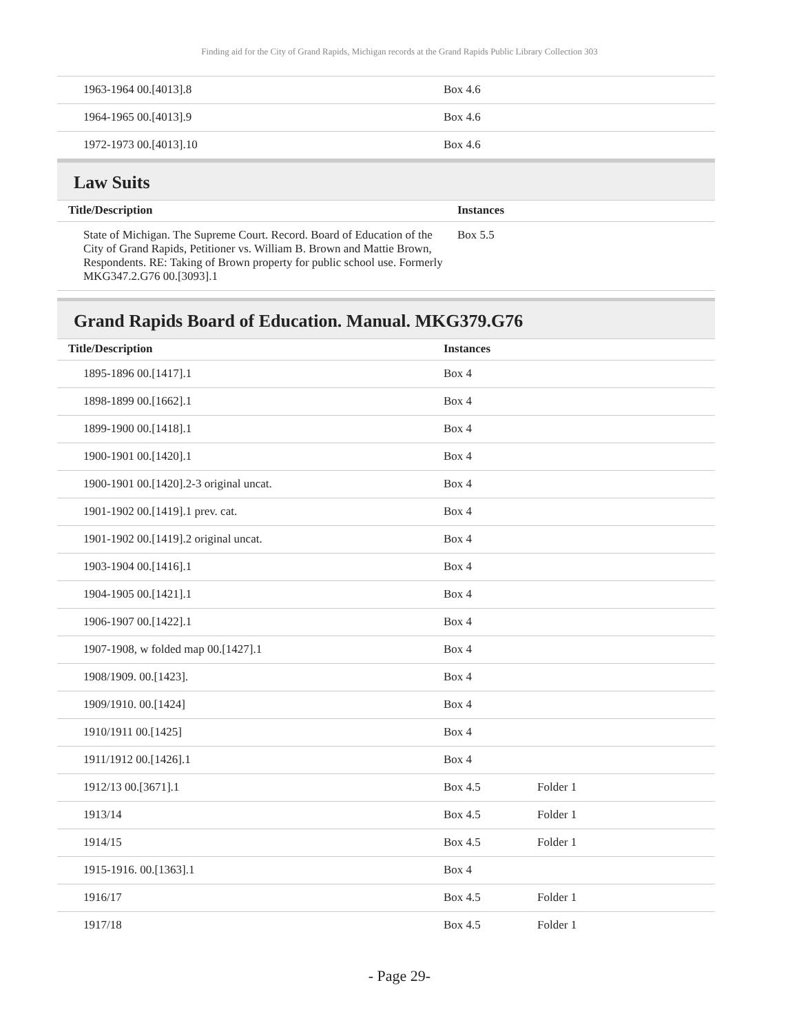Finding aid for the City of Grand Rapids, Michigan records at the Grand Rapids Public Library Collection 303
| 1963-1964 00.[4013].8 | Box 4.6 | |
| 1964-1965 00.[4013].9 | Box 4.6 | |
| 1972-1973 00.[4013].10 | Box 4.6 | |
Law Suits
| Title/Description | Instances | |
| --- | --- | --- |
| State of Michigan. The Supreme Court. Record. Board of Education of the City of Grand Rapids, Petitioner vs. William B. Brown and Mattie Brown, Respondents. RE: Taking of Brown property for public school use. Formerly MKG347.2.G76 00.[3093].1 | Box 5.5 | |
Grand Rapids Board of Education. Manual. MKG379.G76
| Title/Description | Instances | |
| --- | --- | --- |
| 1895-1896 00.[1417].1 | Box 4 | |
| 1898-1899 00.[1662].1 | Box 4 | |
| 1899-1900 00.[1418].1 | Box 4 | |
| 1900-1901 00.[1420].1 | Box 4 | |
| 1900-1901 00.[1420].2-3 original uncat. | Box 4 | |
| 1901-1902 00.[1419].1 prev. cat. | Box 4 | |
| 1901-1902 00.[1419].2 original uncat. | Box 4 | |
| 1903-1904 00.[1416].1 | Box 4 | |
| 1904-1905 00.[1421].1 | Box 4 | |
| 1906-1907 00.[1422].1 | Box 4 | |
| 1907-1908, w folded map 00.[1427].1 | Box 4 | |
| 1908/1909. 00.[1423]. | Box 4 | |
| 1909/1910. 00.[1424] | Box 4 | |
| 1910/1911 00.[1425] | Box 4 | |
| 1911/1912 00.[1426].1 | Box 4 | |
| 1912/13 00.[3671].1 | Box 4.5 | Folder 1 |
| 1913/14 | Box 4.5 | Folder 1 |
| 1914/15 | Box 4.5 | Folder 1 |
| 1915-1916. 00.[1363].1 | Box 4 | |
| 1916/17 | Box 4.5 | Folder 1 |
| 1917/18 | Box 4.5 | Folder 1 |
- Page 29-